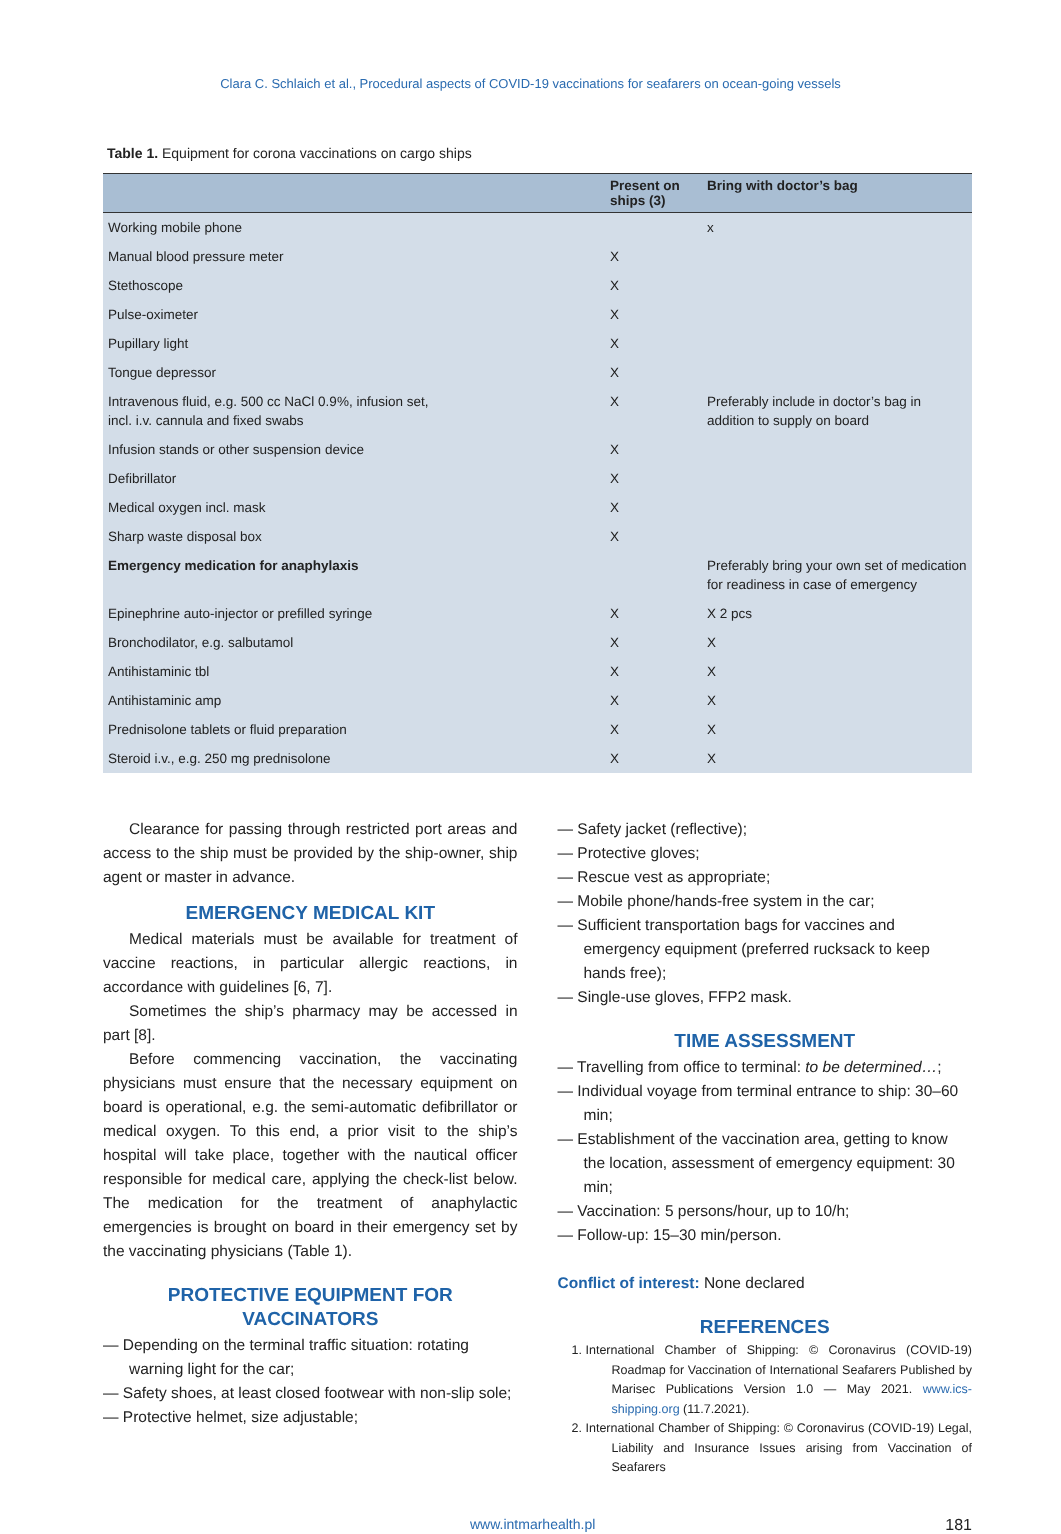Clara C. Schlaich et al., Procedural aspects of COVID-19 vaccinations for seafarers on ocean-going vessels
Table 1. Equipment for corona vaccinations on cargo ships
| | Present on ships (3) | Bring with doctor’s bag |
| --- | --- | --- |
| Working mobile phone | | x |
| Manual blood pressure meter | X | |
| Stethoscope | X | |
| Pulse-oximeter | X | |
| Pupillary light | X | |
| Tongue depressor | X | |
| Intravenous fluid, e.g. 500 cc NaCl 0.9%, infusion set, incl. i.v. cannula and fixed swabs | X | Preferably include in doctor’s bag in addition to supply on board |
| Infusion stands or other suspension device | X | |
| Defibrillator | X | |
| Medical oxygen incl. mask | X | |
| Sharp waste disposal box | X | |
| Emergency medication for anaphylaxis | | Preferably bring your own set of medication for readiness in case of emergency |
| Epinephrine auto-injector or prefilled syringe | X | X 2 pcs |
| Bronchodilator, e.g. salbutamol | X | X |
| Antihistaminic tbl | X | X |
| Antihistaminic amp | X | X |
| Prednisolone tablets or fluid preparation | X | X |
| Steroid i.v., e.g. 250 mg prednisolone | X | X |
Clearance for passing through restricted port areas and access to the ship must be provided by the ship-owner, ship agent or master in advance.
EMERGENCY MEDICAL KIT
Medical materials must be available for treatment of vaccine reactions, in particular allergic reactions, in accordance with guidelines [6, 7].
Sometimes the ship’s pharmacy may be accessed in part [8].
Before commencing vaccination, the vaccinating physicians must ensure that the necessary equipment on board is operational, e.g. the semi-automatic defibrillator or medical oxygen. To this end, a prior visit to the ship’s hospital will take place, together with the nautical officer responsible for medical care, applying the check-list below. The medication for the treatment of anaphylactic emergencies is brought on board in their emergency set by the vaccinating physicians (Table 1).
PROTECTIVE EQUIPMENT FOR VACCINATORS
— Depending on the terminal traffic situation: rotating warning light for the car;
— Safety shoes, at least closed footwear with non-slip sole;
— Protective helmet, size adjustable;
— Safety jacket (reflective);
— Protective gloves;
— Rescue vest as appropriate;
— Mobile phone/hands-free system in the car;
— Sufficient transportation bags for vaccines and emergency equipment (preferred rucksack to keep hands free);
— Single-use gloves, FFP2 mask.
TIME ASSESSMENT
— Travelling from office to terminal: to be determined…;
— Individual voyage from terminal entrance to ship: 30–60 min;
— Establishment of the vaccination area, getting to know the location, assessment of emergency equipment: 30 min;
— Vaccination: 5 persons/hour, up to 10/h;
— Follow-up: 15–30 min/person.
Conflict of interest: None declared
REFERENCES
1. International Chamber of Shipping: © Coronavirus (COVID-19) Roadmap for Vaccination of International Seafarers Published by Marisec Publications Version 1.0 — May 2021. www.ics-shipping.org (11.7.2021).
2. International Chamber of Shipping: © Coronavirus (COVID-19) Legal, Liability and Insurance Issues arising from Vaccination of Seafarers
www.intmarhealth.pl 181